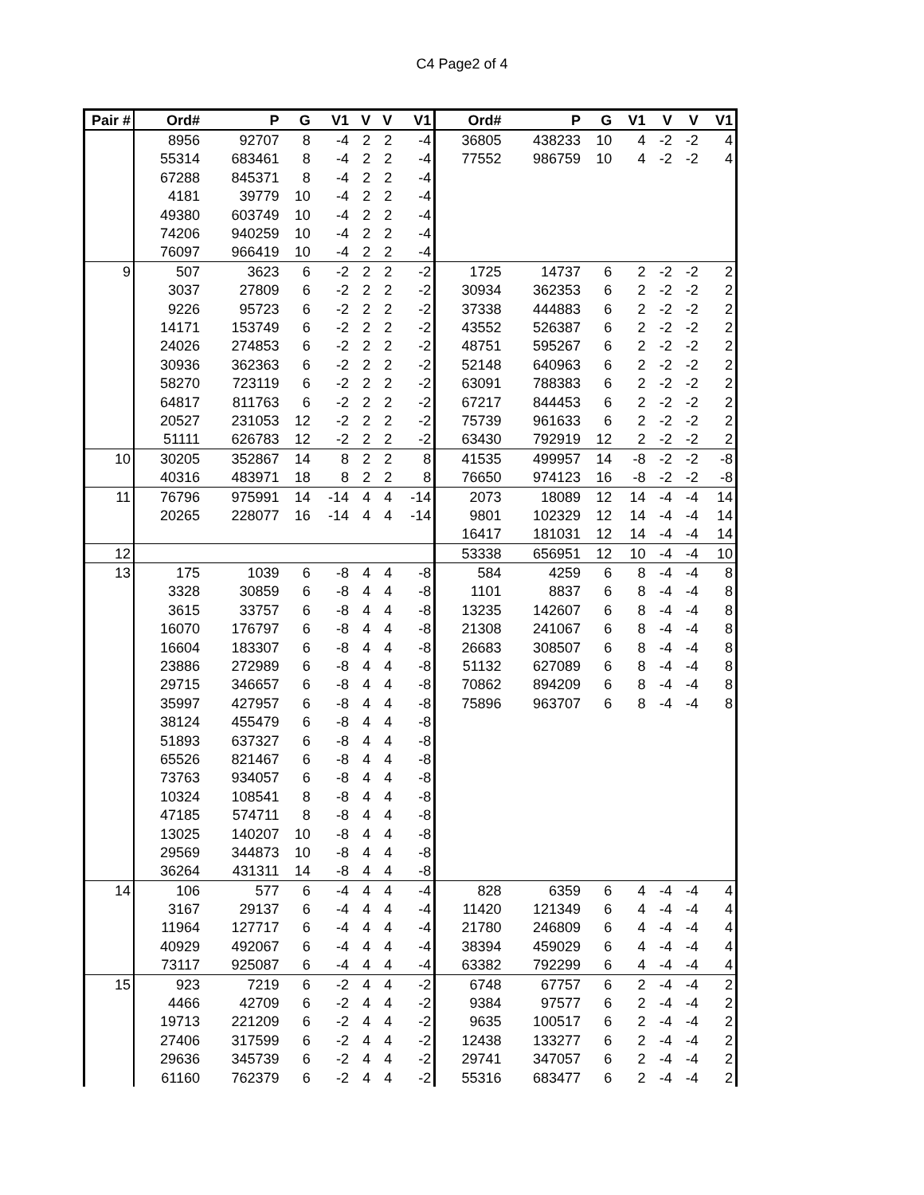C4 Page2 of 4
| Pair # | Ord# | P | G | V1 | V | V | V1 | Ord# | P | G | V1 | V | V | V1 |
| --- | --- | --- | --- | --- | --- | --- | --- | --- | --- | --- | --- | --- | --- | --- |
| | 8956 | 92707 | 8 | -4 | 2 | 2 | -4 | 36805 | 438233 | 10 | 4 | -2 | -2 | 4 |
| | 55314 | 683461 | 8 | -4 | 2 | 2 | -4 | 77552 | 986759 | 10 | 4 | -2 | -2 | 4 |
| | 67288 | 845371 | 8 | -4 | 2 | 2 | -4 | | | | | | | |
| | 4181 | 39779 | 10 | -4 | 2 | 2 | -4 | | | | | | | |
| | 49380 | 603749 | 10 | -4 | 2 | 2 | -4 | | | | | | | |
| | 74206 | 940259 | 10 | -4 | 2 | 2 | -4 | | | | | | | |
| | 76097 | 966419 | 10 | -4 | 2 | 2 | -4 | | | | | | | |
| 9 | 507 | 3623 | 6 | -2 | 2 | 2 | -2 | 1725 | 14737 | 6 | 2 | -2 | -2 | 2 |
| | 3037 | 27809 | 6 | -2 | 2 | 2 | -2 | 30934 | 362353 | 6 | 2 | -2 | -2 | 2 |
| | 9226 | 95723 | 6 | -2 | 2 | 2 | -2 | 37338 | 444883 | 6 | 2 | -2 | -2 | 2 |
| | 14171 | 153749 | 6 | -2 | 2 | 2 | -2 | 43552 | 526387 | 6 | 2 | -2 | -2 | 2 |
| | 24026 | 274853 | 6 | -2 | 2 | 2 | -2 | 48751 | 595267 | 6 | 2 | -2 | -2 | 2 |
| | 30936 | 362363 | 6 | -2 | 2 | 2 | -2 | 52148 | 640963 | 6 | 2 | -2 | -2 | 2 |
| | 58270 | 723119 | 6 | -2 | 2 | 2 | -2 | 63091 | 788383 | 6 | 2 | -2 | -2 | 2 |
| | 64817 | 811763 | 6 | -2 | 2 | 2 | -2 | 67217 | 844453 | 6 | 2 | -2 | -2 | 2 |
| | 20527 | 231053 | 12 | -2 | 2 | 2 | -2 | 75739 | 961633 | 6 | 2 | -2 | -2 | 2 |
| | 51111 | 626783 | 12 | -2 | 2 | 2 | -2 | 63430 | 792919 | 12 | 2 | -2 | -2 | 2 |
| 10 | 30205 | 352867 | 14 | 8 | 2 | 2 | 8 | 41535 | 499957 | 14 | -8 | -2 | -2 | -8 |
| | 40316 | 483971 | 18 | 8 | 2 | 2 | 8 | 76650 | 974123 | 16 | -8 | -2 | -2 | -8 |
| 11 | 76796 | 975991 | 14 | -14 | 4 | 4 | -14 | 2073 | 18089 | 12 | 14 | -4 | -4 | 14 |
| | 20265 | 228077 | 16 | -14 | 4 | 4 | -14 | 9801 | 102329 | 12 | 14 | -4 | -4 | 14 |
| | | | | | | | | 16417 | 181031 | 12 | 14 | -4 | -4 | 14 |
| 12 | | | | | | | | 53338 | 656951 | 12 | 10 | -4 | -4 | 10 |
| 13 | 175 | 1039 | 6 | -8 | 4 | 4 | -8 | 584 | 4259 | 6 | 8 | -4 | -4 | 8 |
| | 3328 | 30859 | 6 | -8 | 4 | 4 | -8 | 1101 | 8837 | 6 | 8 | -4 | -4 | 8 |
| | 3615 | 33757 | 6 | -8 | 4 | 4 | -8 | 13235 | 142607 | 6 | 8 | -4 | -4 | 8 |
| | 16070 | 176797 | 6 | -8 | 4 | 4 | -8 | 21308 | 241067 | 6 | 8 | -4 | -4 | 8 |
| | 16604 | 183307 | 6 | -8 | 4 | 4 | -8 | 26683 | 308507 | 6 | 8 | -4 | -4 | 8 |
| | 23886 | 272989 | 6 | -8 | 4 | 4 | -8 | 51132 | 627089 | 6 | 8 | -4 | -4 | 8 |
| | 29715 | 346657 | 6 | -8 | 4 | 4 | -8 | 70862 | 894209 | 6 | 8 | -4 | -4 | 8 |
| | 35997 | 427957 | 6 | -8 | 4 | 4 | -8 | 75896 | 963707 | 6 | 8 | -4 | -4 | 8 |
| | 38124 | 455479 | 6 | -8 | 4 | 4 | -8 | | | | | | | |
| | 51893 | 637327 | 6 | -8 | 4 | 4 | -8 | | | | | | | |
| | 65526 | 821467 | 6 | -8 | 4 | 4 | -8 | | | | | | | |
| | 73763 | 934057 | 6 | -8 | 4 | 4 | -8 | | | | | | | |
| | 10324 | 108541 | 8 | -8 | 4 | 4 | -8 | | | | | | | |
| | 47185 | 574711 | 8 | -8 | 4 | 4 | -8 | | | | | | | |
| | 13025 | 140207 | 10 | -8 | 4 | 4 | -8 | | | | | | | |
| | 29569 | 344873 | 10 | -8 | 4 | 4 | -8 | | | | | | | |
| | 36264 | 431311 | 14 | -8 | 4 | 4 | -8 | | | | | | | |
| 14 | 106 | 577 | 6 | -4 | 4 | 4 | -4 | 828 | 6359 | 6 | 4 | -4 | -4 | 4 |
| | 3167 | 29137 | 6 | -4 | 4 | 4 | -4 | 11420 | 121349 | 6 | 4 | -4 | -4 | 4 |
| | 11964 | 127717 | 6 | -4 | 4 | 4 | -4 | 21780 | 246809 | 6 | 4 | -4 | -4 | 4 |
| | 40929 | 492067 | 6 | -4 | 4 | 4 | -4 | 38394 | 459029 | 6 | 4 | -4 | -4 | 4 |
| | 73117 | 925087 | 6 | -4 | 4 | 4 | -4 | 63382 | 792299 | 6 | 4 | -4 | -4 | 4 |
| 15 | 923 | 7219 | 6 | -2 | 4 | 4 | -2 | 6748 | 67757 | 6 | 2 | -4 | -4 | 2 |
| | 4466 | 42709 | 6 | -2 | 4 | 4 | -2 | 9384 | 97577 | 6 | 2 | -4 | -4 | 2 |
| | 19713 | 221209 | 6 | -2 | 4 | 4 | -2 | 9635 | 100517 | 6 | 2 | -4 | -4 | 2 |
| | 27406 | 317599 | 6 | -2 | 4 | 4 | -2 | 12438 | 133277 | 6 | 2 | -4 | -4 | 2 |
| | 29636 | 345739 | 6 | -2 | 4 | 4 | -2 | 29741 | 347057 | 6 | 2 | -4 | -4 | 2 |
| | 61160 | 762379 | 6 | -2 | 4 | 4 | -2 | 55316 | 683477 | 6 | 2 | -4 | -4 | 2 |